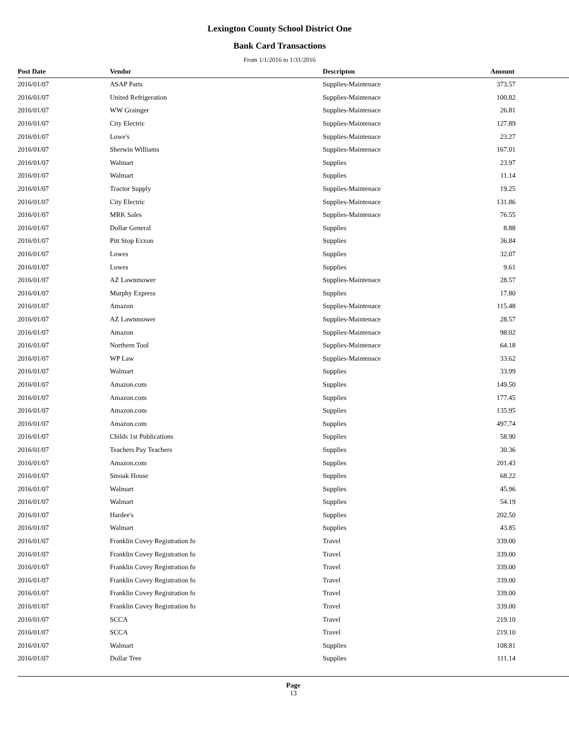Lexington County School District One
Bank Card Transactions
From 1/1/2016 to 1/31/2016
| Post Date | Vendor | Descripton | Amount |
| --- | --- | --- | --- |
| 2016/01/07 | ASAP Parts | Supplies-Maintenace | 373.57 |
| 2016/01/07 | United Refrigeration | Supplies-Maintenace | 100.82 |
| 2016/01/07 | WW Grainger | Supplies-Maintenace | 26.81 |
| 2016/01/07 | City Electric | Supplies-Maintenace | 127.89 |
| 2016/01/07 | Lowe's | Supplies-Maintenace | 23.27 |
| 2016/01/07 | Sherwin Williams | Supplies-Maintenace | 167.01 |
| 2016/01/07 | Walmart | Supplies | 23.97 |
| 2016/01/07 | Walmart | Supplies | 11.14 |
| 2016/01/07 | Tractor Supply | Supplies-Maintenace | 19.25 |
| 2016/01/07 | City Electric | Supplies-Maintenace | 131.86 |
| 2016/01/07 | MRK Sales | Supplies-Maintenace | 76.55 |
| 2016/01/07 | Dollar General | Supplies | 8.88 |
| 2016/01/07 | Pitt Stop Exxon | Supplies | 36.84 |
| 2016/01/07 | Lowes | Supplies | 32.07 |
| 2016/01/07 | Lowes | Supplies | 9.61 |
| 2016/01/07 | AZ Lawnmower | Supplies-Maintenace | 28.57 |
| 2016/01/07 | Murphy Express | Supplies | 17.80 |
| 2016/01/07 | Amazon | Supplies-Maintenace | 115.48 |
| 2016/01/07 | AZ Lawnmower | Supplies-Maintenace | 28.57 |
| 2016/01/07 | Amazon | Supplies-Maintenace | 98.02 |
| 2016/01/07 | Northern Tool | Supplies-Maintenace | 64.18 |
| 2016/01/07 | WP Law | Supplies-Maintenace | 33.62 |
| 2016/01/07 | Walmart | Supplies | 33.99 |
| 2016/01/07 | Amazon.com | Supplies | 149.50 |
| 2016/01/07 | Amazon.com | Supplies | 177.45 |
| 2016/01/07 | Amazon.com | Supplies | 135.95 |
| 2016/01/07 | Amazon.com | Supplies | 497.74 |
| 2016/01/07 | Childs 1st Publications | Supplies | 58.90 |
| 2016/01/07 | Teachers Pay Teachers | Supplies | 30.36 |
| 2016/01/07 | Amazon.com | Supplies | 201.43 |
| 2016/01/07 | Smoak House | Supplies | 68.22 |
| 2016/01/07 | Walmart | Supplies | 45.96 |
| 2016/01/07 | Walmart | Supplies | 54.19 |
| 2016/01/07 | Hardee's | Supplies | 202.50 |
| 2016/01/07 | Walmart | Supplies | 43.85 |
| 2016/01/07 | Franklin Covey Registration fo | Travel | 339.00 |
| 2016/01/07 | Franklin Covey Registration fo | Travel | 339.00 |
| 2016/01/07 | Franklin Covey Registration fo | Travel | 339.00 |
| 2016/01/07 | Franklin Covey Registration fo | Travel | 339.00 |
| 2016/01/07 | Franklin Covey Registration fo | Travel | 339.00 |
| 2016/01/07 | Franklin Covey Registration fo | Travel | 339.00 |
| 2016/01/07 | SCCA | Travel | 219.10 |
| 2016/01/07 | SCCA | Travel | 219.10 |
| 2016/01/07 | Walmart | Supplies | 108.81 |
| 2016/01/07 | Dollar Tree | Supplies | 111.14 |
Page
13